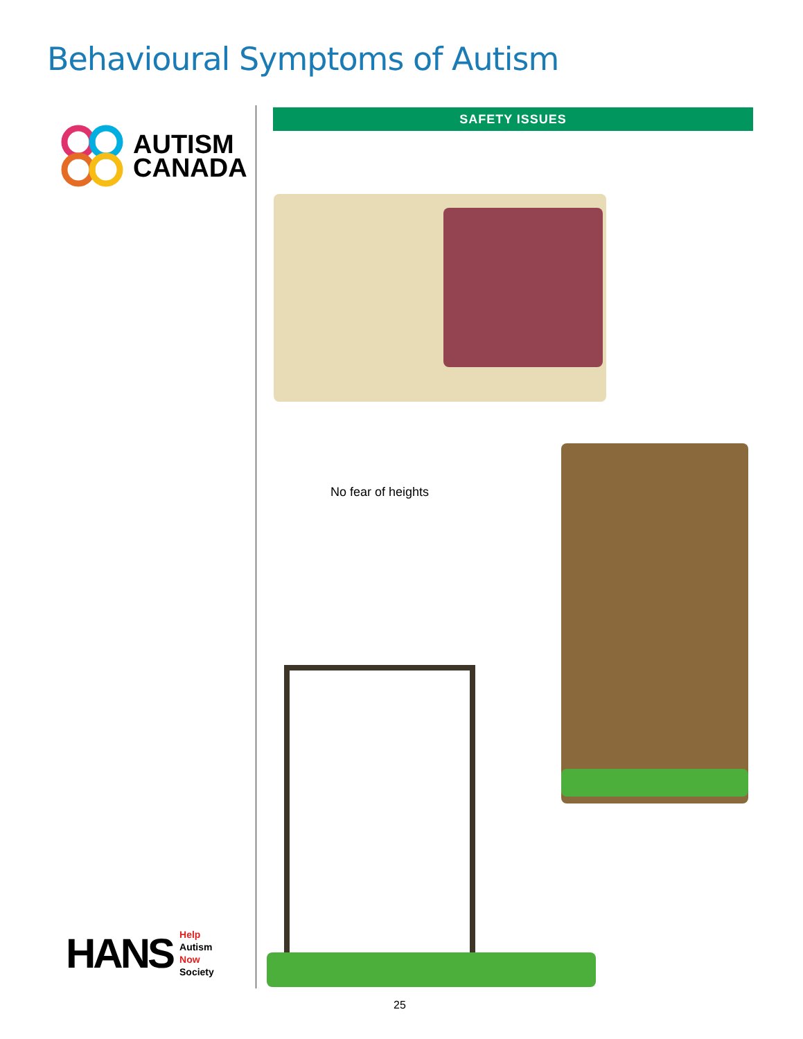Behavioural Symptoms of Autism
AUTISM
CANADA
HANS
Help
Autism
Now
Society
SAFETY ISSUES
No fear of heights
25